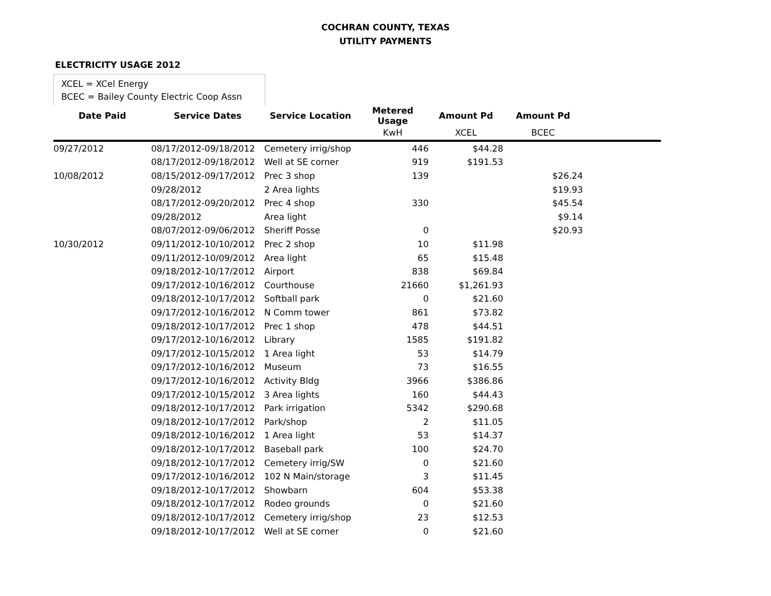COCHRAN COUNTY, TEXAS
UTILITY PAYMENTS
ELECTRICITY USAGE 2012
XCEL = XCel Energy
BCEC = Bailey County Electric Coop Assn
| Date Paid | Service Dates | Service Location | Metered Usage | Amount Pd | Amount Pd | |
| --- | --- | --- | --- | --- | --- | --- |
| | | | KwH | XCEL | BCEC | |
| 09/27/2012 | 08/17/2012-09/18/2012 | Cemetery irrig/shop | 446 | $44.28 | | |
| | 08/17/2012-09/18/2012 | Well at SE corner | 919 | $191.53 | | |
| 10/08/2012 | 08/15/2012-09/17/2012 | Prec 3 shop | 139 | | $26.24 | |
| | 09/28/2012 | 2 Area lights | | | $19.93 | |
| | 08/17/2012-09/20/2012 | Prec 4 shop | 330 | | $45.54 | |
| | 09/28/2012 | Area light | | | $9.14 | |
| | 08/07/2012-09/06/2012 | Sheriff Posse | 0 | | $20.93 | |
| 10/30/2012 | 09/11/2012-10/10/2012 | Prec 2 shop | 10 | $11.98 | | |
| | 09/11/2012-10/09/2012 | Area light | 65 | $15.48 | | |
| | 09/18/2012-10/17/2012 | Airport | 838 | $69.84 | | |
| | 09/17/2012-10/16/2012 | Courthouse | 21660 | $1,261.93 | | |
| | 09/18/2012-10/17/2012 | Softball park | 0 | $21.60 | | |
| | 09/17/2012-10/16/2012 | N Comm tower | 861 | $73.82 | | |
| | 09/18/2012-10/17/2012 | Prec 1 shop | 478 | $44.51 | | |
| | 09/17/2012-10/16/2012 | Library | 1585 | $191.82 | | |
| | 09/17/2012-10/15/2012 | 1 Area light | 53 | $14.79 | | |
| | 09/17/2012-10/16/2012 | Museum | 73 | $16.55 | | |
| | 09/17/2012-10/16/2012 | Activity Bldg | 3966 | $386.86 | | |
| | 09/17/2012-10/15/2012 | 3 Area lights | 160 | $44.43 | | |
| | 09/18/2012-10/17/2012 | Park irrigation | 5342 | $290.68 | | |
| | 09/18/2012-10/17/2012 | Park/shop | 2 | $11.05 | | |
| | 09/18/2012-10/16/2012 | 1 Area light | 53 | $14.37 | | |
| | 09/18/2012-10/17/2012 | Baseball park | 100 | $24.70 | | |
| | 09/18/2012-10/17/2012 | Cemetery irrig/SW | 0 | $21.60 | | |
| | 09/17/2012-10/16/2012 | 102 N Main/storage | 3 | $11.45 | | |
| | 09/18/2012-10/17/2012 | Showbarn | 604 | $53.38 | | |
| | 09/18/2012-10/17/2012 | Rodeo grounds | 0 | $21.60 | | |
| | 09/18/2012-10/17/2012 | Cemetery irrig/shop | 23 | $12.53 | | |
| | 09/18/2012-10/17/2012 | Well at SE corner | 0 | $21.60 | | |